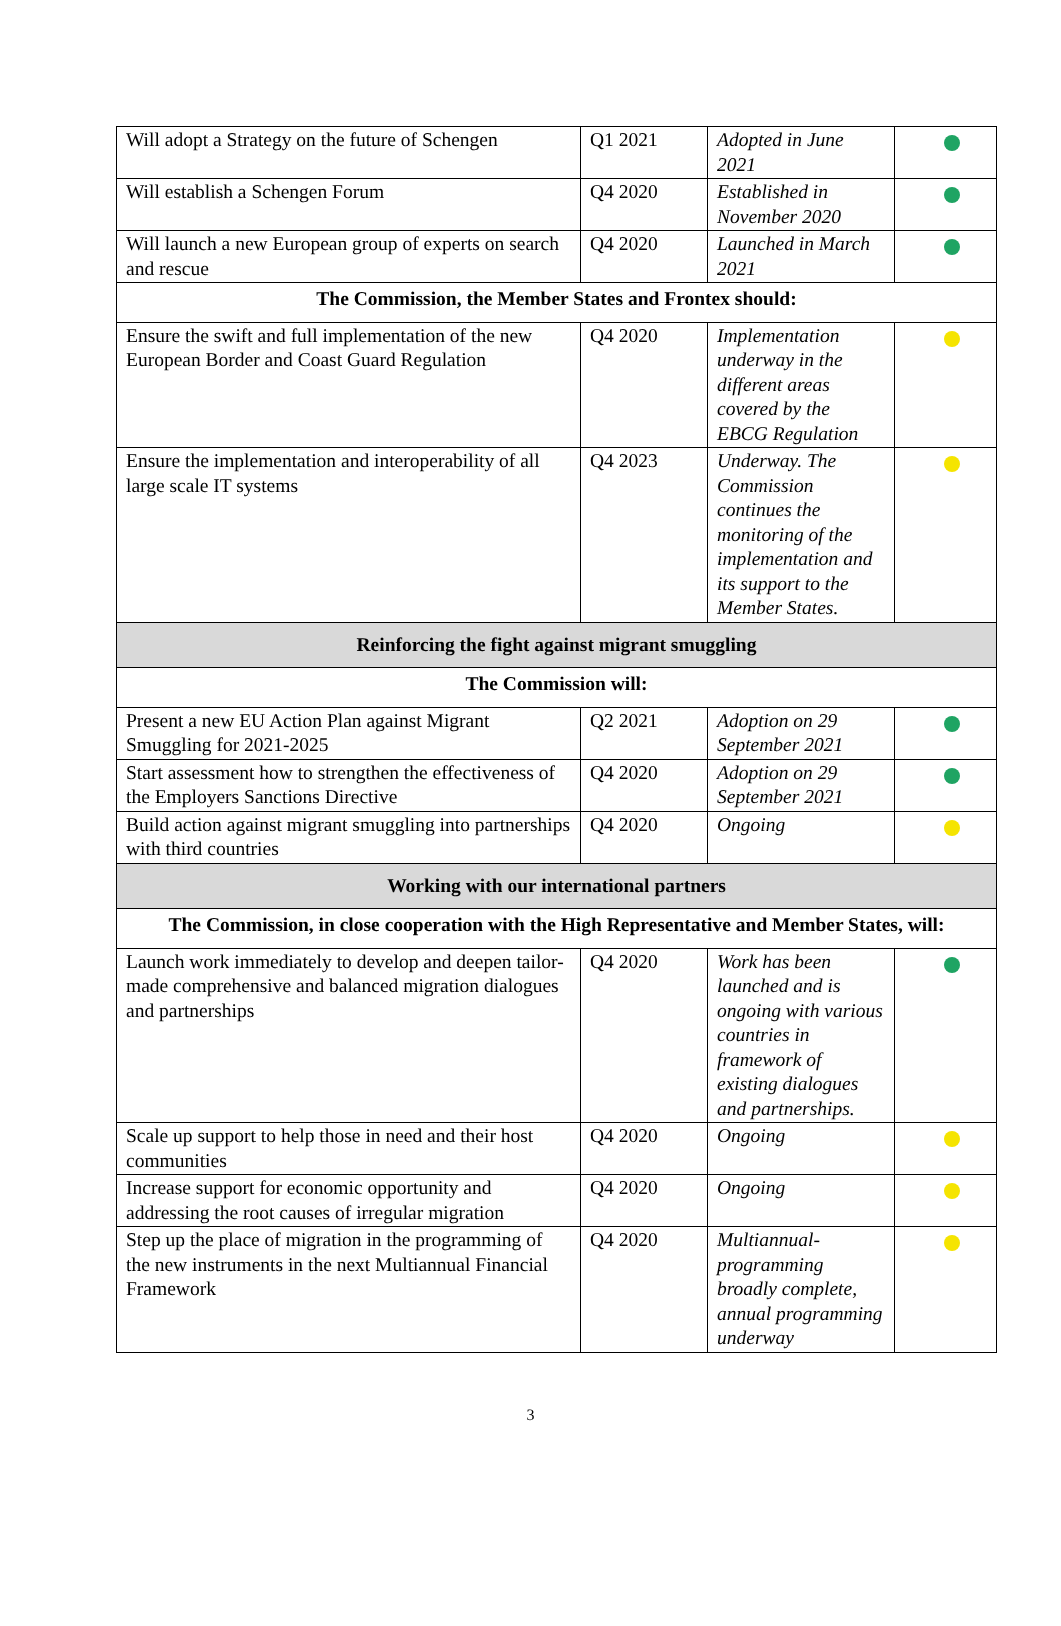| Will adopt a Strategy on the future of Schengen | Q1 2021 | Adopted in June 2021 | |
| Will establish a Schengen Forum | Q4 2020 | Established in November 2020 | |
| Will launch a new European group of experts on search and rescue | Q4 2020 | Launched in March 2021 | |
| The Commission, the Member States and Frontex should: | | | |
| Ensure the swift and full implementation of the new European Border and Coast Guard Regulation | Q4 2020 | Implementation underway in the different areas covered by the EBCG Regulation | |
| Ensure the implementation and interoperability of all large scale IT systems | Q4 2023 | Underway. The Commission continues the monitoring of the implementation and its support to the Member States. | |
| Reinforcing the fight against migrant smuggling | | | |
| The Commission will: | | | |
| Present a new EU Action Plan against Migrant Smuggling for 2021-2025 | Q2 2021 | Adoption on 29 September 2021 | |
| Start assessment how to strengthen the effectiveness of the Employers Sanctions Directive | Q4 2020 | Adoption on 29 September 2021 | |
| Build action against migrant smuggling into partnerships with third countries | Q4 2020 | Ongoing | |
| Working with our international partners | | | |
| The Commission, in close cooperation with the High Representative and Member States, will: | | | |
| Launch work immediately to develop and deepen tailor-made comprehensive and balanced migration dialogues and partnerships | Q4 2020 | Work has been launched and is ongoing with various countries in framework of existing dialogues and partnerships. | |
| Scale up support to help those in need and their host communities | Q4 2020 | Ongoing | |
| Increase support for economic opportunity and addressing the root causes of irregular migration | Q4 2020 | Ongoing | |
| Step up the place of migration in the programming of the new instruments in the next Multiannual Financial Framework | Q4 2020 | Multiannual-programming broadly complete, annual programming underway | |
3